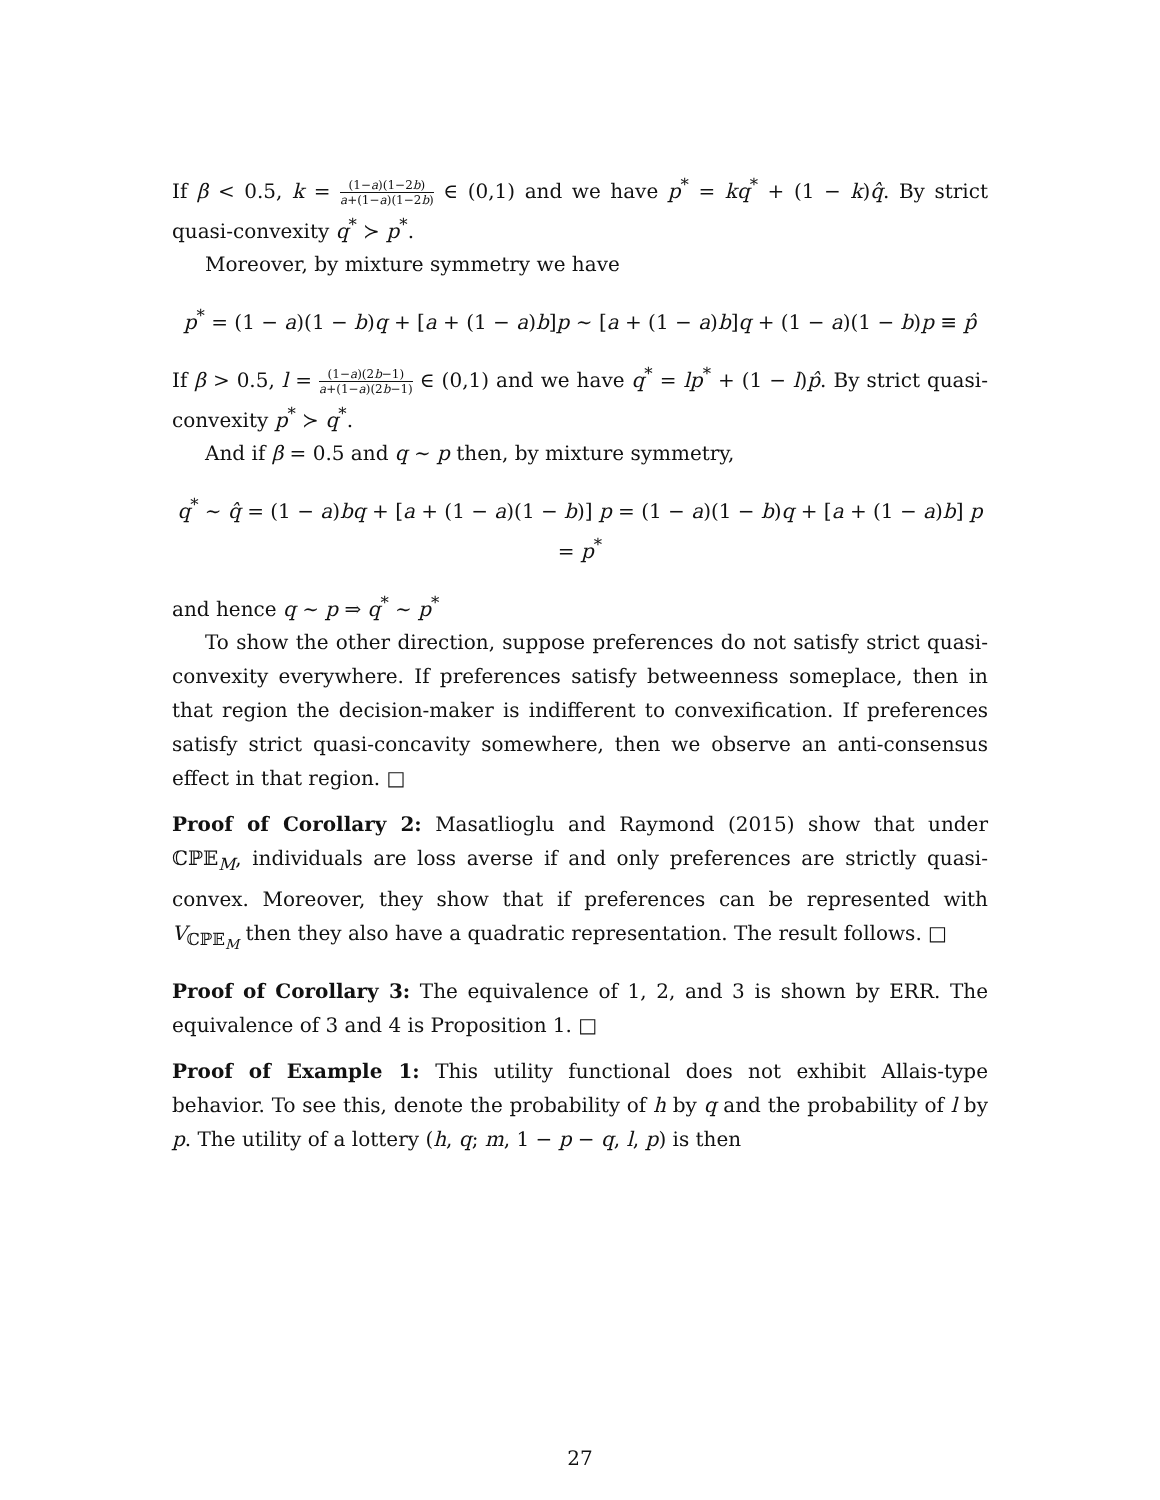If β < 0.5, k = (1−a)(1−2b) a+(1−a)(1−2b) ∈ (0,1) and we have p<sup>*</sup> = kq<sup>*</sup> + (1 − k)q̂. By strict quasi-convexity q<sup>*</sup> ≻ p<sup>*</sup>.
Moreover, by mixture symmetry we have
p<sup>*</sup> = (1 − a)(1 − b)q + [a + (1 − a)b]p ∼ [a + (1 − a)b]q + (1 − a)(1 − b)p ≡ p̂
If β > 0.5, l = (1−a)(2b−1) a+(1−a)(2b−1) ∈ (0,1) and we have q<sup>*</sup> = lp<sup>*</sup> + (1 − l)p̂. By strict quasi-convexity p<sup>*</sup> ≻ q<sup>*</sup>.
And if β = 0.5 and q ∼ p then, by mixture symmetry,
q<sup>*</sup> ∼ q̂ = (1 − a)bq + [a + (1 − a)(1 − b)] p = (1 − a)(1 − b)q + [a + (1 − a)b] p = p<sup>*</sup>
and hence q ∼ p ⇒ q<sup>*</sup> ∼ p<sup>*</sup>
To show the other direction, suppose preferences do not satisfy strict quasi-convexity everywhere. If preferences satisfy betweenness someplace, then in that region the decision-maker is indifferent to convexification. If preferences satisfy strict quasi-concavity somewhere, then we observe an anti-consensus effect in that region. □
Proof of Corollary 2: Masatlioglu and Raymond (2015) show that under ℂℙ𝔼<sub>M</sub>, individuals are loss averse if and only preferences are strictly quasi-convex. Moreover, they show that if preferences can be represented with V<sub>ℂℙ𝔼<sub>M</sub></sub> then they also have a quadratic representation. The result follows. □
Proof of Corollary 3: The equivalence of 1, 2, and 3 is shown by ERR. The equivalence of 3 and 4 is Proposition 1. □
Proof of Example 1: This utility functional does not exhibit Allais-type behavior. To see this, denote the probability of h by q and the probability of l by p. The utility of a lottery (h, q; m, 1 − p − q, l, p) is then
27